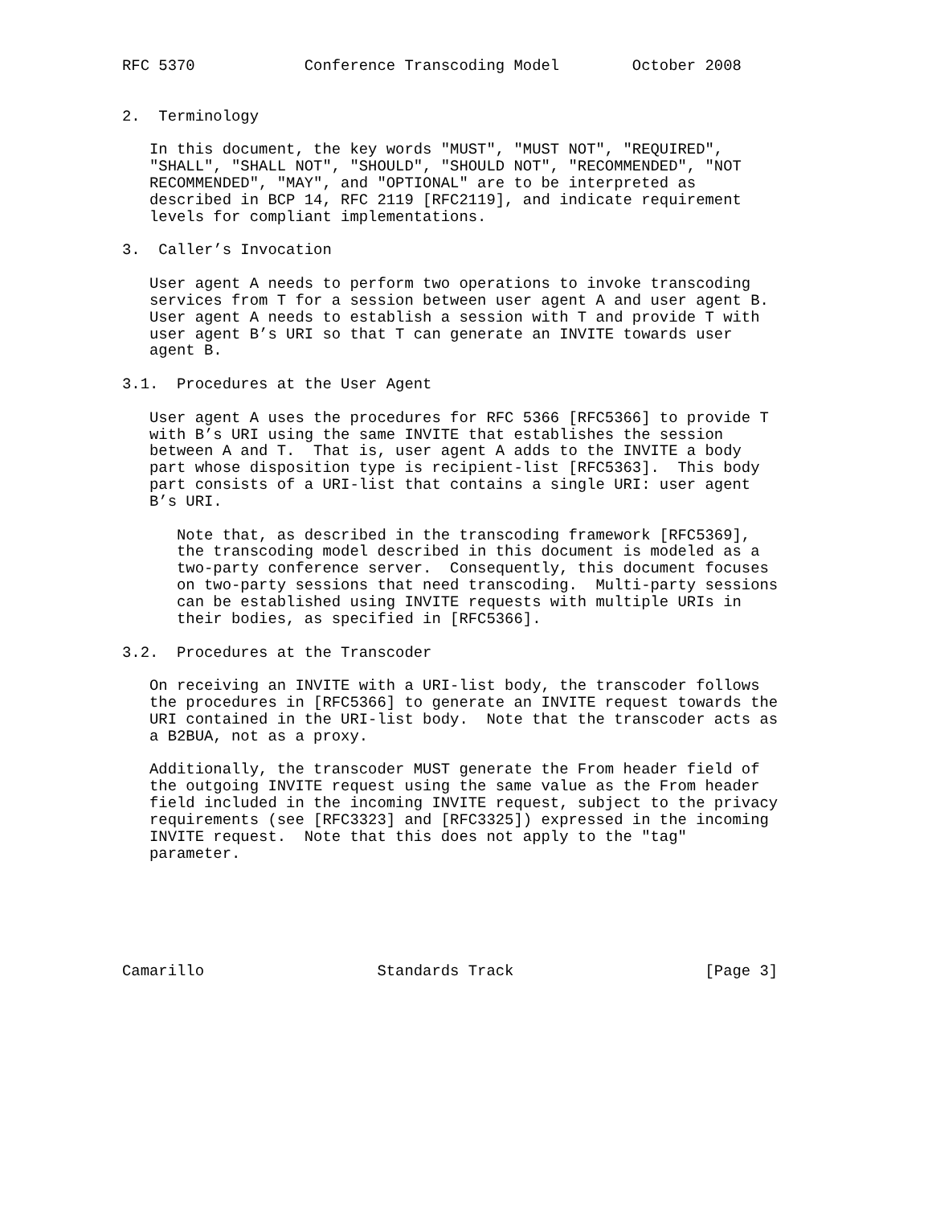RFC 5370            Conference Transcoding Model        October 2008


2.  Terminology

   In this document, the key words "MUST", "MUST NOT", "REQUIRED",
   "SHALL", "SHALL NOT", "SHOULD", "SHOULD NOT", "RECOMMENDED", "NOT
   RECOMMENDED", "MAY", and "OPTIONAL" are to be interpreted as
   described in BCP 14, RFC 2119 [RFC2119], and indicate requirement
   levels for compliant implementations.

3.  Caller’s Invocation

   User agent A needs to perform two operations to invoke transcoding
   services from T for a session between user agent A and user agent B.
   User agent A needs to establish a session with T and provide T with
   user agent B’s URI so that T can generate an INVITE towards user
   agent B.

3.1.  Procedures at the User Agent

   User agent A uses the procedures for RFC 5366 [RFC5366] to provide T
   with B’s URI using the same INVITE that establishes the session
   between A and T.  That is, user agent A adds to the INVITE a body
   part whose disposition type is recipient-list [RFC5363].  This body
   part consists of a URI-list that contains a single URI: user agent
   B’s URI.

      Note that, as described in the transcoding framework [RFC5369],
      the transcoding model described in this document is modeled as a
      two-party conference server.  Consequently, this document focuses
      on two-party sessions that need transcoding.  Multi-party sessions
      can be established using INVITE requests with multiple URIs in
      their bodies, as specified in [RFC5366].

3.2.  Procedures at the Transcoder

   On receiving an INVITE with a URI-list body, the transcoder follows
   the procedures in [RFC5366] to generate an INVITE request towards the
   URI contained in the URI-list body.  Note that the transcoder acts as
   a B2BUA, not as a proxy.

   Additionally, the transcoder MUST generate the From header field of
   the outgoing INVITE request using the same value as the From header
   field included in the incoming INVITE request, subject to the privacy
   requirements (see [RFC3323] and [RFC3325]) expressed in the incoming
   INVITE request.  Note that this does not apply to the "tag"
   parameter.






Camarillo                   Standards Track                     [Page 3]